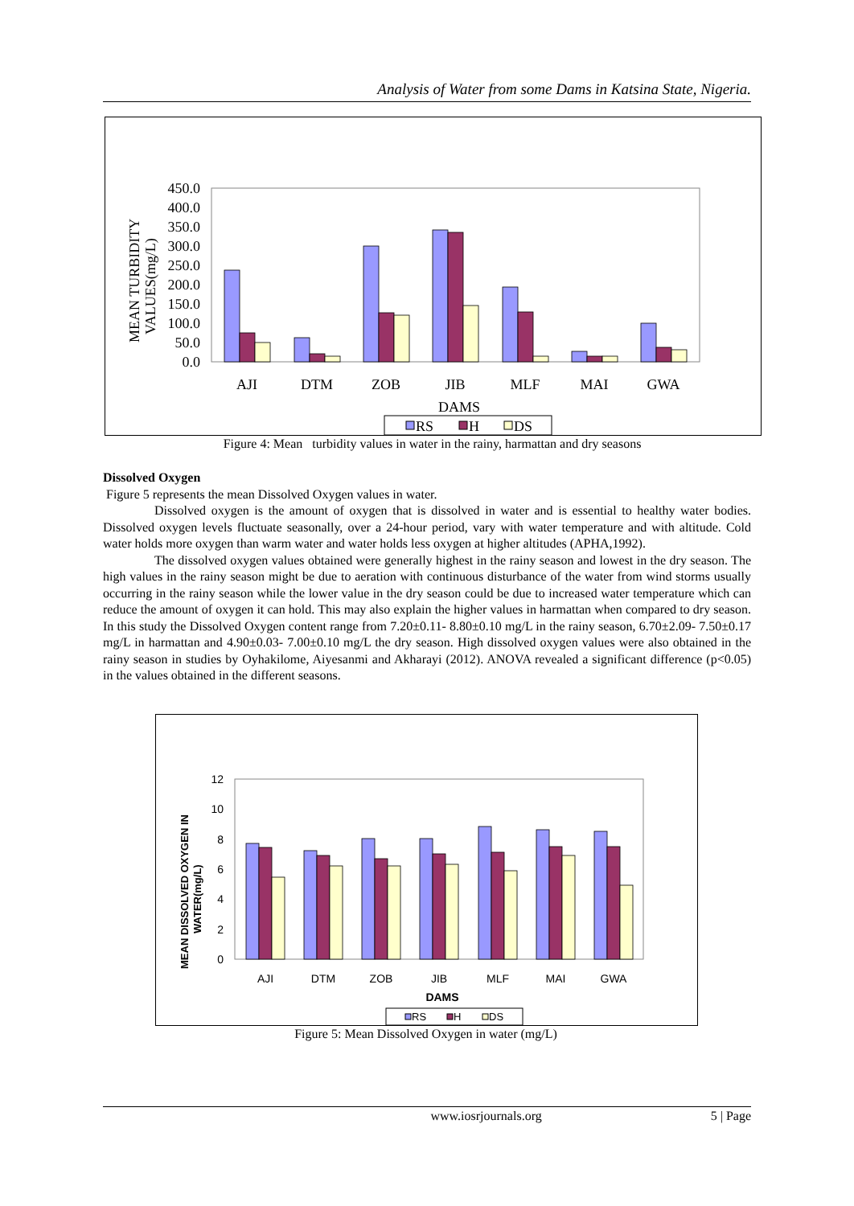Analysis of Water from some Dams in Katsina State, Nigeria.
450.0
400.0
350.0
300.0
250.0
200.0
150.0
100.0
50.0
0.0
MEAN TURBIDITY
VALUES(mg/L)
AJI
DTM
ZOB
JIB
MLF
MAI
GWA
DAMS
RS
H
DS
Figure 4: Mean turbidity values in water in the rainy, harmattan and dry seasons
Dissolved Oxygen
Figure 5 represents the mean Dissolved Oxygen values in water.
Dissolved oxygen is the amount of oxygen that is dissolved in water and is essential to healthy water bodies. Dissolved oxygen levels fluctuate seasonally, over a 24-hour period, vary with water temperature and with altitude. Cold water holds more oxygen than warm water and water holds less oxygen at higher altitudes (APHA,1992).
The dissolved oxygen values obtained were generally highest in the rainy season and lowest in the dry season. The high values in the rainy season might be due to aeration with continuous disturbance of the water from wind storms usually occurring in the rainy season while the lower value in the dry season could be due to increased water temperature which can reduce the amount of oxygen it can hold. This may also explain the higher values in harmattan when compared to dry season. In this study the Dissolved Oxygen content range from 7.20±0.11- 8.80±0.10 mg/L in the rainy season, 6.70±2.09- 7.50±0.17 mg/L in harmattan and 4.90±0.03- 7.00±0.10 mg/L the dry season. High dissolved oxygen values were also obtained in the rainy season in studies by Oyhakilome, Aiyesanmi and Akharayi (2012). ANOVA revealed a significant difference (p<0.05) in the values obtained in the different seasons.
12
10
8
6
4
2
0
MEAN DISSOLVED OXYGEN IN
WATER(mg/L)
AJI
DTM
ZOB
JIB
MLF
MAI
GWA
DAMS
RS
H
DS
Figure 5: Mean Dissolved Oxygen in water (mg/L)
www.iosrjournals.org 5 | Page